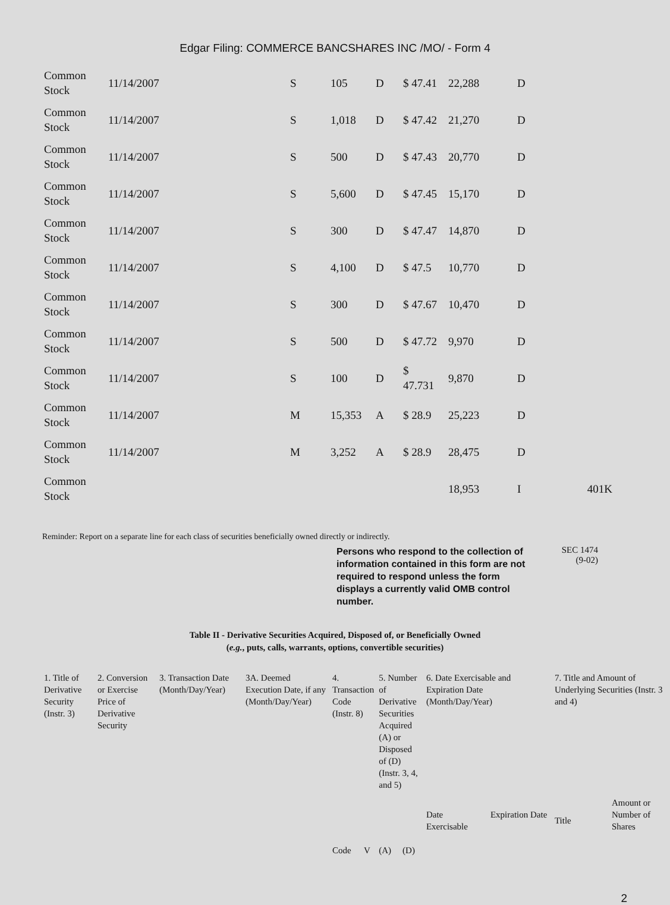Edgar Filing: COMMERCE BANCSHARES INC /MO/ - Form 4
| Common Stock | 11/14/2007 | S | 105 | D | $ 47.41 | 22,288 | D | |
| Common Stock | 11/14/2007 | S | 1,018 | D | $ 47.42 | 21,270 | D | |
| Common Stock | 11/14/2007 | S | 500 | D | $ 47.43 | 20,770 | D | |
| Common Stock | 11/14/2007 | S | 5,600 | D | $ 47.45 | 15,170 | D | |
| Common Stock | 11/14/2007 | S | 300 | D | $ 47.47 | 14,870 | D | |
| Common Stock | 11/14/2007 | S | 4,100 | D | $ 47.5 | 10,770 | D | |
| Common Stock | 11/14/2007 | S | 300 | D | $ 47.67 | 10,470 | D | |
| Common Stock | 11/14/2007 | S | 500 | D | $ 47.72 | 9,970 | D | |
| Common Stock | 11/14/2007 | S | 100 | D | $ 47.731 | 9,870 | D | |
| Common Stock | 11/14/2007 | M | 15,353 | A | $ 28.9 | 25,223 | D | |
| Common Stock | 11/14/2007 | M | 3,252 | A | $ 28.9 | 28,475 | D | |
| Common Stock | | | | | | 18,953 | I | 401K |
Reminder: Report on a separate line for each class of securities beneficially owned directly or indirectly.
Persons who respond to the collection of information contained in this form are not required to respond unless the form displays a currently valid OMB control number.
SEC 1474
(9-02)
Table II - Derivative Securities Acquired, Disposed of, or Beneficially Owned
(e.g., puts, calls, warrants, options, convertible securities)
| 1. Title of Derivative Security (Instr. 3) | 2. Conversion or Exercise Price of Derivative Security | 3. Transaction Date (Month/Day/Year) | 3A. Deemed Execution Date, if any (Month/Day/Year) | 4. Transaction Code (Instr. 8) | | 5. Number of Derivative Securities Acquired (A) or Disposed of (D) (Instr. 3, 4, and 5) | | 6. Date Exercisable and Expiration Date (Month/Day/Year) | | 7. Title and Amount of Underlying Securities (Instr. 3 and 4) | |
| | | | | Code | V | (A) | (D) | Date Exercisable | Expiration Date | Title | Amount or Number of Shares |
2